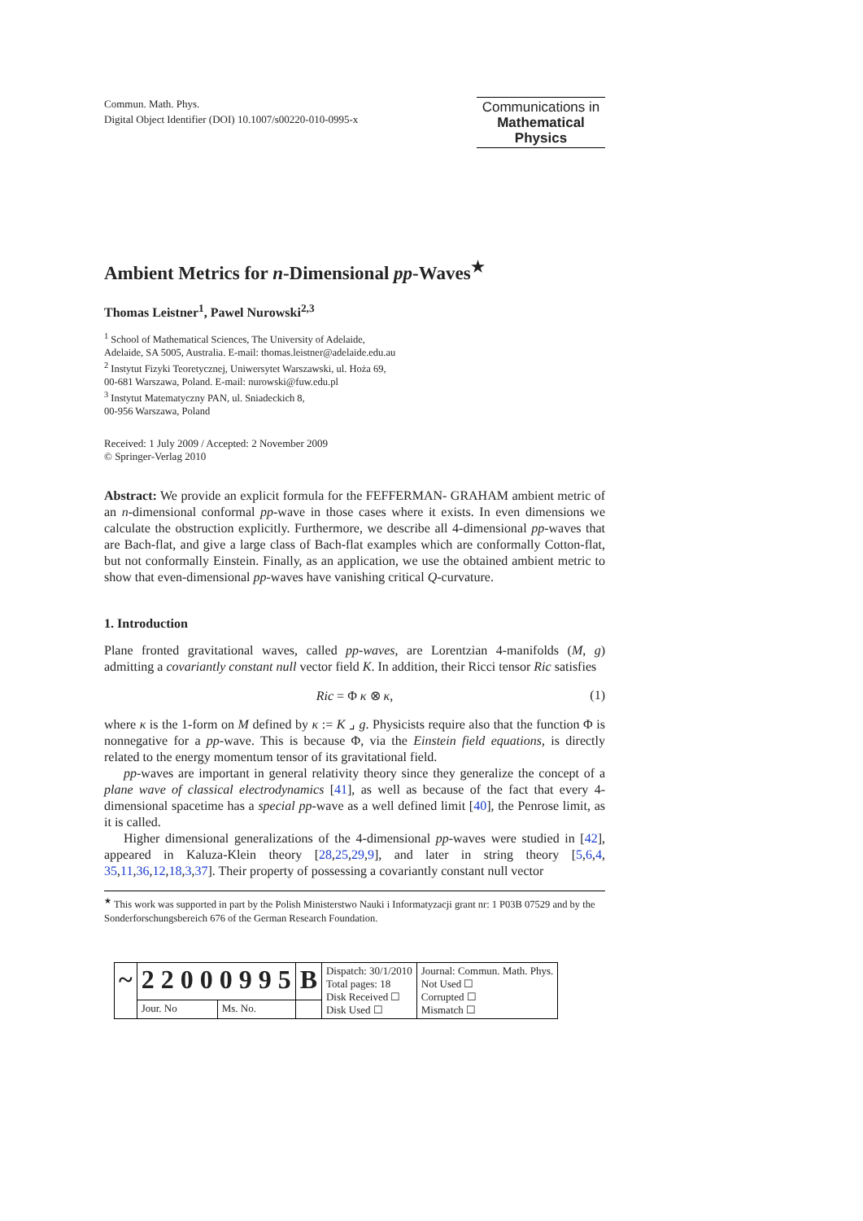Commun. Math. Phys.
Digital Object Identifier (DOI) 10.1007/s00220-010-0995-x
Communications in
Mathematical
Physics
Ambient Metrics for n-Dimensional pp-Waves<sup>★</sup>
Thomas Leistner<sup>1</sup>, Pawel Nurowski<sup>2,3</sup>
<sup>1</sup> School of Mathematical Sciences, The University of Adelaide,
Adelaide, SA 5005, Australia. E-mail: thomas.leistner@adelaide.edu.au
<sup>2</sup> Instytut Fizyki Teoretycznej, Uniwersytet Warszawski, ul. Hoża 69,
00-681 Warszawa, Poland. E-mail: nurowski@fuw.edu.pl
<sup>3</sup> Instytut Matematyczny PAN, ul. Sniadeckich 8,
00-956 Warszawa, Poland
Received: 1 July 2009 / Accepted: 2 November 2009
© Springer-Verlag 2010
Abstract: We provide an explicit formula for the FEFFERMAN- GRAHAM ambient metric of an n-dimensional conformal pp-wave in those cases where it exists. In even dimensions we calculate the obstruction explicitly. Furthermore, we describe all 4-dimensional pp-waves that are Bach-flat, and give a large class of Bach-flat examples which are conformally Cotton-flat, but not conformally Einstein. Finally, as an application, we use the obtained ambient metric to show that even-dimensional pp-waves have vanishing critical Q-curvature.
1. Introduction
Plane fronted gravitational waves, called pp-waves, are Lorentzian 4-manifolds (M, g) admitting a covariantly constant null vector field K. In addition, their Ricci tensor Ric satisfies
Ric = Φ κ ⊗ κ, (1)
where κ is the 1-form on M defined by κ := K ⌟ g. Physicists require also that the function Φ is nonnegative for a pp-wave. This is because Φ, via the Einstein field equations, is directly related to the energy momentum tensor of its gravitational field.
pp-waves are important in general relativity theory since they generalize the concept of a plane wave of classical electrodynamics [41], as well as because of the fact that every 4-dimensional spacetime has a special pp-wave as a well defined limit [40], the Penrose limit, as it is called.
Higher dimensional generalizations of the 4-dimensional pp-waves were studied in [42], appeared in Kaluza-Klein theory [28,25,29,9], and later in string theory [5,6,4, 35,11,36,12,18,3,37]. Their property of possessing a covariantly constant null vector
<sup>★</sup> This work was supported in part by the Polish Ministerstwo Nauki i Informatyzacji grant nr: 1 P03B 07529 and by the Sonderforschungsbereich 676 of the German Research Foundation.
| ~ | 2 2 0 0 0 9 9 5 | | B | Dispatch: 30/1/2010 Total pages: 18 Disk Received ☐ Disk Used ☐ | Journal: Commun. Math. Phys. Not Used ☐ Corrupted ☐ Mismatch ☐ |
| | Jour. No | Ms. No. | | | |